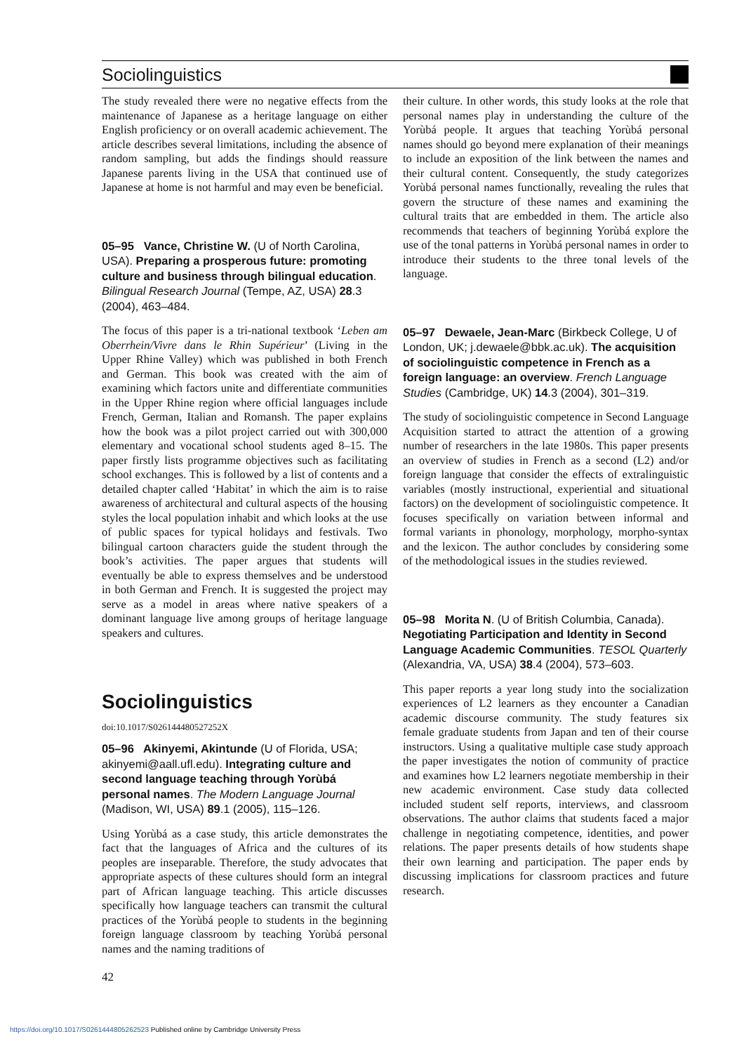Sociolinguistics
The study revealed there were no negative effects from the maintenance of Japanese as a heritage language on either English proficiency or on overall academic achievement. The article describes several limitations, including the absence of random sampling, but adds the findings should reassure Japanese parents living in the USA that continued use of Japanese at home is not harmful and may even be beneficial.
05–95 Vance, Christine W. (U of North Carolina, USA). Preparing a prosperous future: promoting culture and business through bilingual education. Bilingual Research Journal (Tempe, AZ, USA) 28.3 (2004), 463–484.
The focus of this paper is a tri-national textbook ‘Leben am Oberrhein/Vivre dans le Rhin Supérieur’ (Living in the Upper Rhine Valley) which was published in both French and German. This book was created with the aim of examining which factors unite and differentiate communities in the Upper Rhine region where official languages include French, German, Italian and Romansh. The paper explains how the book was a pilot project carried out with 300,000 elementary and vocational school students aged 8–15. The paper firstly lists programme objectives such as facilitating school exchanges. This is followed by a list of contents and a detailed chapter called ‘Habitat’ in which the aim is to raise awareness of architectural and cultural aspects of the housing styles the local population inhabit and which looks at the use of public spaces for typical holidays and festivals. Two bilingual cartoon characters guide the student through the book’s activities. The paper argues that students will eventually be able to express themselves and be understood in both German and French. It is suggested the project may serve as a model in areas where native speakers of a dominant language live among groups of heritage language speakers and cultures.
Sociolinguistics
doi:10.1017/S026144480527252X
05–96 Akinyemi, Akintunde (U of Florida, USA; akinyemi@aall.ufl.edu). Integrating culture and second language teaching through Yorùbá personal names. The Modern Language Journal (Madison, WI, USA) 89.1 (2005), 115–126.
Using Yorùbá as a case study, this article demonstrates the fact that the languages of Africa and the cultures of its peoples are inseparable. Therefore, the study advocates that appropriate aspects of these cultures should form an integral part of African language teaching. This article discusses specifically how language teachers can transmit the cultural practices of the Yorùbá people to students in the beginning foreign language classroom by teaching Yorùbá personal names and the naming traditions of
42
their culture. In other words, this study looks at the role that personal names play in understanding the culture of the Yorùbá people. It argues that teaching Yorùbá personal names should go beyond mere explanation of their meanings to include an exposition of the link between the names and their cultural content. Consequently, the study categorizes Yorùbá personal names functionally, revealing the rules that govern the structure of these names and examining the cultural traits that are embedded in them. The article also recommends that teachers of beginning Yorùbá explore the use of the tonal patterns in Yorùbá personal names in order to introduce their students to the three tonal levels of the language.
05–97 Dewaele, Jean-Marc (Birkbeck College, U of London, UK; j.dewaele@bbk.ac.uk). The acquisition of sociolinguistic competence in French as a foreign language: an overview. French Language Studies (Cambridge, UK) 14.3 (2004), 301–319.
The study of sociolinguistic competence in Second Language Acquisition started to attract the attention of a growing number of researchers in the late 1980s. This paper presents an overview of studies in French as a second (L2) and/or foreign language that consider the effects of extralinguistic variables (mostly instructional, experiential and situational factors) on the development of sociolinguistic competence. It focuses specifically on variation between informal and formal variants in phonology, morphology, morpho-syntax and the lexicon. The author concludes by considering some of the methodological issues in the studies reviewed.
05–98 Morita N. (U of British Columbia, Canada). Negotiating Participation and Identity in Second Language Academic Communities. TESOL Quarterly (Alexandria, VA, USA) 38.4 (2004), 573–603.
This paper reports a year long study into the socialization experiences of L2 learners as they encounter a Canadian academic discourse community. The study features six female graduate students from Japan and ten of their course instructors. Using a qualitative multiple case study approach the paper investigates the notion of community of practice and examines how L2 learners negotiate membership in their new academic environment. Case study data collected included student self reports, interviews, and classroom observations. The author claims that students faced a major challenge in negotiating competence, identities, and power relations. The paper presents details of how students shape their own learning and participation. The paper ends by discussing implications for classroom practices and future research.
https://doi.org/10.1017/S0261444805262523 Published online by Cambridge University Press